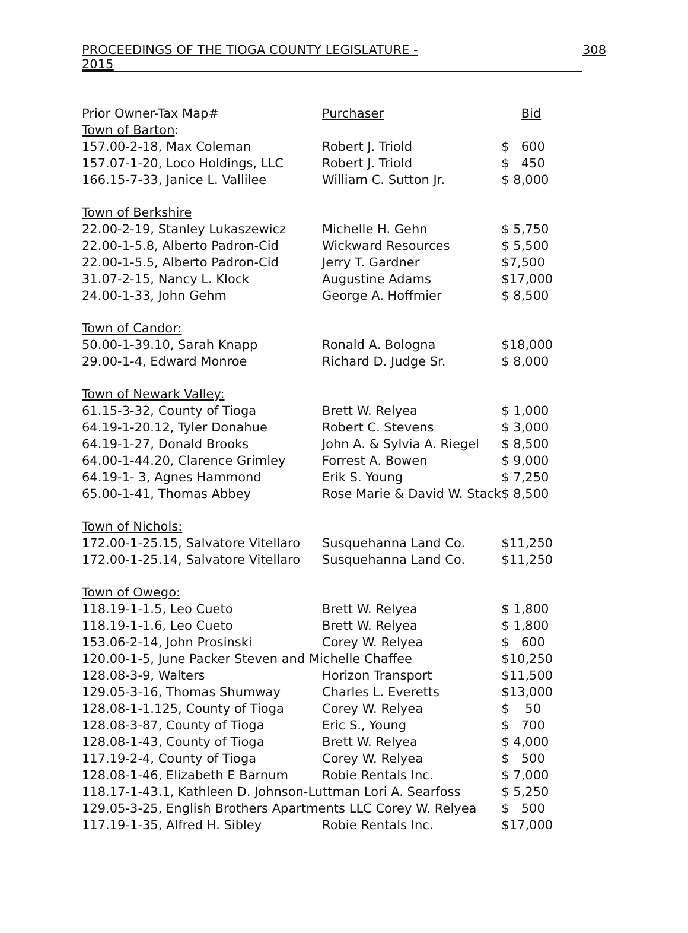PROCEEDINGS OF THE TIOGA COUNTY LEGISLATURE - 2015 308
| Prior Owner-Tax Map# | Purchaser | Bid |
| --- | --- | --- |
| Town of Barton : | | |
| 157.00-2-18, Max Coleman | Robert J. Triold | $ 600 |
| 157.07-1-20, Loco Holdings, LLC | Robert J. Triold | $ 450 |
| 166.15-7-33, Janice L. Vallilee | William C. Sutton Jr. | $ 8,000 |
| Town of Berkshire | | |
| 22.00-2-19, Stanley Lukaszewicz | Michelle H. Gehn | $ 5,750 |
| 22.00-1-5.8, Alberto Padron-Cid | Wickward Resources | $ 5,500 |
| 22.00-1-5.5, Alberto Padron-Cid | Jerry T. Gardner | $7,500 |
| 31.07-2-15, Nancy L. Klock | Augustine Adams | $17,000 |
| 24.00-1-33, John Gehm | George A. Hoffmier | $ 8,500 |
| Town of Candor: | | |
| 50.00-1-39.10, Sarah Knapp | Ronald A. Bologna | $18,000 |
| 29.00-1-4, Edward Monroe | Richard D. Judge Sr. | $ 8,000 |
| Town of Newark Valley: | | |
| 61.15-3-32, County of Tioga | Brett W. Relyea | $ 1,000 |
| 64.19-1-20.12, Tyler Donahue | Robert C. Stevens | $ 3,000 |
| 64.19-1-27, Donald Brooks | John A. & Sylvia A. Riegel | $ 8,500 |
| 64.00-1-44.20, Clarence Grimley | Forrest A. Bowen | $ 9,000 |
| 64.19-1- 3, Agnes Hammond | Erik S. Young | $ 7,250 |
| 65.00-1-41, Thomas Abbey | Rose Marie & David W. Stack | $ 8,500 |
| Town of Nichols: | | |
| 172.00-1-25.15, Salvatore Vitellaro | Susquehanna Land Co. | $11,250 |
| 172.00-1-25.14, Salvatore Vitellaro | Susquehanna Land Co. | $11,250 |
| Town of Owego: | | |
| 118.19-1-1.5, Leo Cueto | Brett W. Relyea | $ 1,800 |
| 118.19-1-1.6, Leo Cueto | Brett W. Relyea | $ 1,800 |
| 153.06-2-14, John Prosinski | Corey W. Relyea | $ 600 |
| 120.00-1-5, June Packer Steven and Michelle Chaffee | | $10,250 |
| 128.08-3-9, Walters | Horizon Transport | $11,500 |
| 129.05-3-16, Thomas Shumway | Charles L. Everetts | $13,000 |
| 128.08-1-1.125, County of Tioga | Corey W. Relyea | $ 50 |
| 128.08-3-87, County of Tioga | Eric S., Young | $ 700 |
| 128.08-1-43, County of Tioga | Brett W. Relyea | $ 4,000 |
| 117.19-2-4, County of Tioga | Corey W. Relyea | $ 500 |
| 128.08-1-46, Elizabeth E Barnum | Robie Rentals Inc. | $ 7,000 |
| 118.17-1-43.1, Kathleen D. Johnson-Luttman Lori A. Searfoss | | $ 5,250 |
| 129.05-3-25, English Brothers Apartments LLC Corey W. Relyea | | $ 500 |
| 117.19-1-35, Alfred H. Sibley | Robie Rentals Inc. | $17,000 |